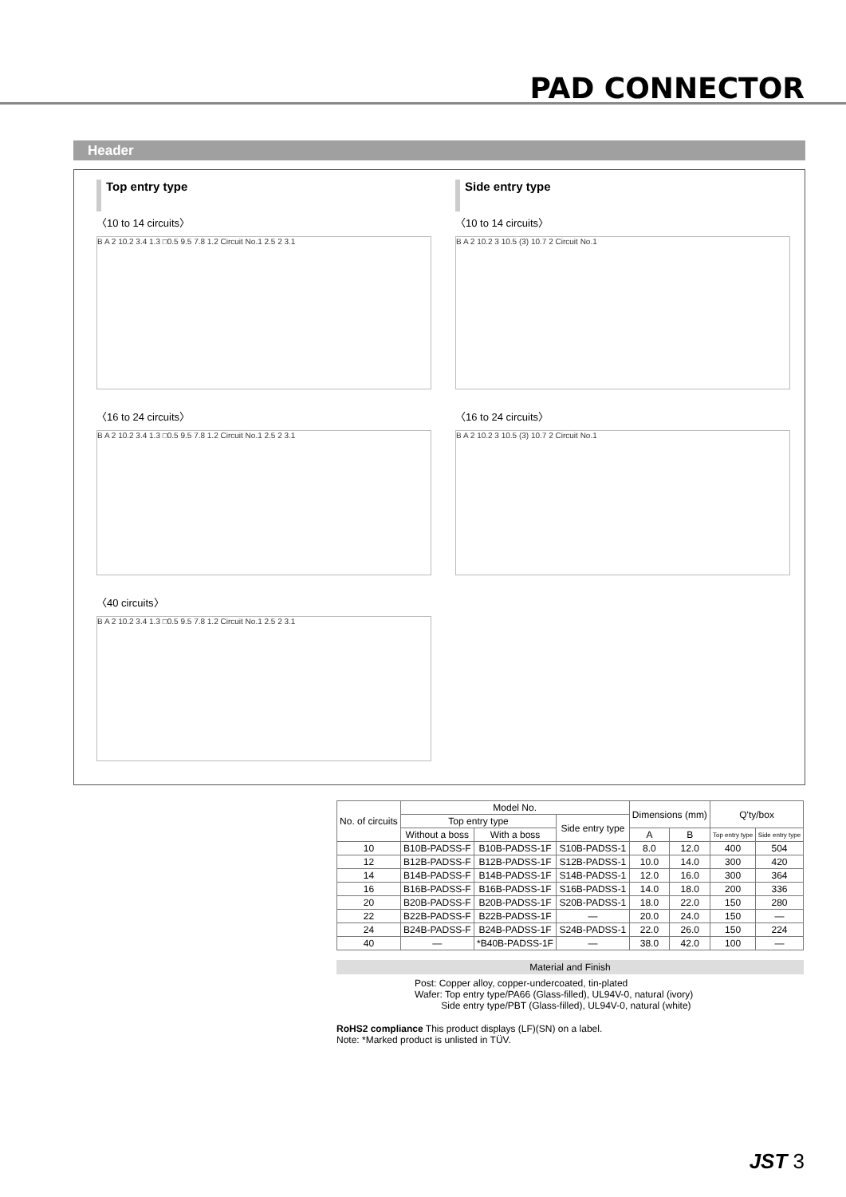PAD CONNECTOR
Header
Top entry type
〈10 to 14 circuits〉
B A 2 10.2 3.4 1.3 □0.5 9.5 7.8 1.2 Circuit No.1 2.5 2 3.1
〈16 to 24 circuits〉
B A 2 10.2 3.4 1.3 □0.5 9.5 7.8 1.2 Circuit No.1 2.5 2 3.1
〈40 circuits〉
B A 2 10.2 3.4 1.3 □0.5 9.5 7.8 1.2 Circuit No.1 2.5 2 3.1
Side entry type
〈10 to 14 circuits〉
B A 2 10.2 3 10.5 (3) 10.7 2 Circuit No.1
〈16 to 24 circuits〉
B A 2 10.2 3 10.5 (3) 10.7 2 Circuit No.1
| No. of circuits | Model No. | | | Dimensions (mm) | | Q'ty/box | |
| --- | --- | --- | --- | --- | --- | --- | --- |
| | Top entry type | | Side entry type | | | | |
| | Without a boss | With a boss | | A | B | Top entry type | Side entry type |
| 10 | B10B-PADSS-F | B10B-PADSS-1F | S10B-PADSS-1 | 8.0 | 12.0 | 400 | 504 |
| 12 | B12B-PADSS-F | B12B-PADSS-1F | S12B-PADSS-1 | 10.0 | 14.0 | 300 | 420 |
| 14 | B14B-PADSS-F | B14B-PADSS-1F | S14B-PADSS-1 | 12.0 | 16.0 | 300 | 364 |
| 16 | B16B-PADSS-F | B16B-PADSS-1F | S16B-PADSS-1 | 14.0 | 18.0 | 200 | 336 |
| 20 | B20B-PADSS-F | B20B-PADSS-1F | S20B-PADSS-1 | 18.0 | 22.0 | 150 | 280 |
| 22 | B22B-PADSS-F | B22B-PADSS-1F | — | 20.0 | 24.0 | 150 | — |
| 24 | B24B-PADSS-F | B24B-PADSS-1F | S24B-PADSS-1 | 22.0 | 26.0 | 150 | 224 |
| 40 | — | *B40B-PADSS-1F | — | 38.0 | 42.0 | 100 | — |
Material and Finish
Post: Copper alloy, copper-undercoated, tin-plated
Wafer: Top entry type/PA66 (Glass-filled), UL94V-0, natural (ivory)
Side entry type/PBT (Glass-filled), UL94V-0, natural (white)
RoHS2 compliance This product displays (LF)(SN) on a label.
Note: *Marked product is unlisted in TÜV.
JST 3